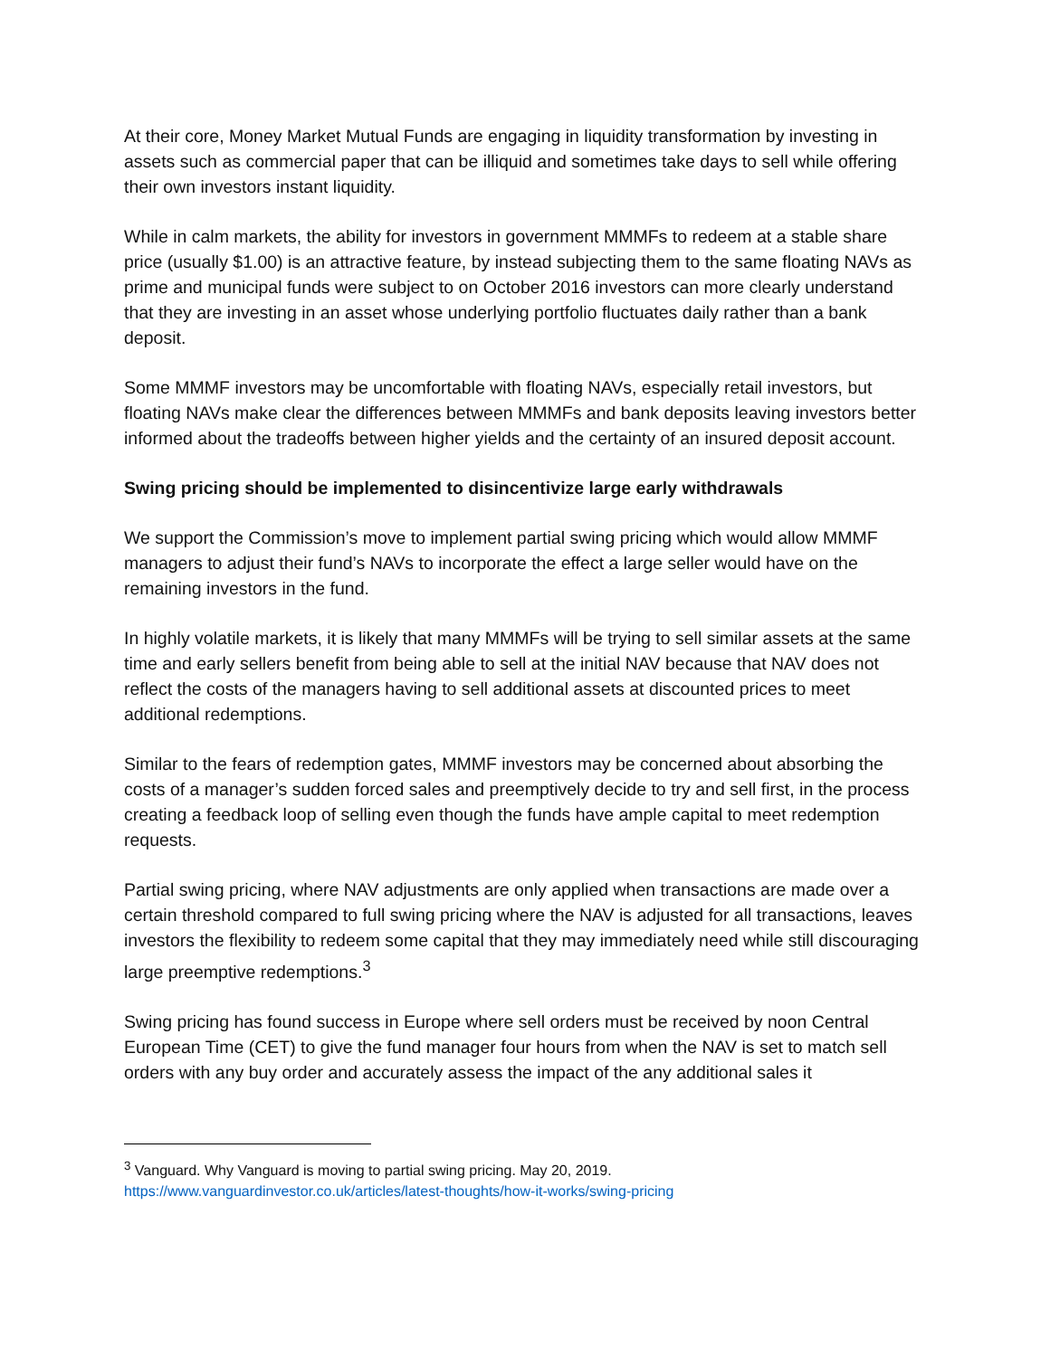At their core, Money Market Mutual Funds are engaging in liquidity transformation by investing in assets such as commercial paper that can be illiquid and sometimes take days to sell while offering their own investors instant liquidity.
While in calm markets, the ability for investors in government MMMFs to redeem at a stable share price (usually $1.00) is an attractive feature, by instead subjecting them to the same floating NAVs as prime and municipal funds were subject to on October 2016 investors can more clearly understand that they are investing in an asset whose underlying portfolio fluctuates daily rather than a bank deposit.
Some MMMF investors may be uncomfortable with floating NAVs, especially retail investors, but floating NAVs make clear the differences between MMMFs and bank deposits leaving investors better informed about the tradeoffs between higher yields and the certainty of an insured deposit account.
Swing pricing should be implemented to disincentivize large early withdrawals
We support the Commission’s move to implement partial swing pricing which would allow MMMF managers to adjust their fund’s NAVs to incorporate the effect a large seller would have on the remaining investors in the fund.
In highly volatile markets, it is likely that many MMMFs will be trying to sell similar assets at the same time and early sellers benefit from being able to sell at the initial NAV because that NAV does not reflect the costs of the managers having to sell additional assets at discounted prices to meet additional redemptions.
Similar to the fears of redemption gates, MMMF investors may be concerned about absorbing the costs of a manager’s sudden forced sales and preemptively decide to try and sell first, in the process creating a feedback loop of selling even though the funds have ample capital to meet redemption requests.
Partial swing pricing, where NAV adjustments are only applied when transactions are made over a certain threshold compared to full swing pricing where the NAV is adjusted for all transactions, leaves investors the flexibility to redeem some capital that they may immediately need while still discouraging large preemptive redemptions.<sup>3</sup>
Swing pricing has found success in Europe where sell orders must be received by noon Central European Time (CET) to give the fund manager four hours from when the NAV is set to match sell orders with any buy order and accurately assess the impact of the any additional sales it
<sup>3</sup> Vanguard. Why Vanguard is moving to partial swing pricing. May 20, 2019.
https://www.vanguardinvestor.co.uk/articles/latest-thoughts/how-it-works/swing-pricing